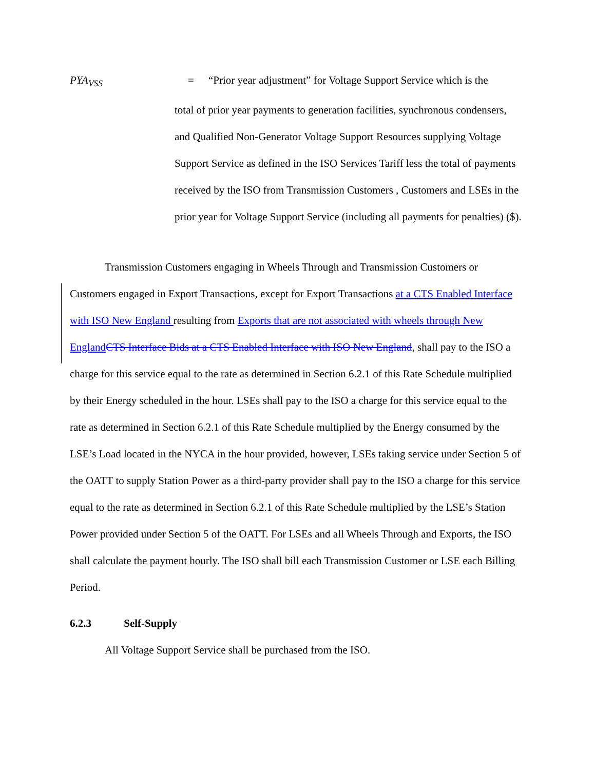PYA<sub>VSS</sub> = “Prior year adjustment” for Voltage Support Service which is the
total of prior year payments to generation facilities, synchronous condensers, and Qualified Non-Generator Voltage Support Resources supplying Voltage Support Service as defined in the ISO Services Tariff less the total of payments received by the ISO from Transmission Customers , Customers and LSEs in the prior year for Voltage Support Service (including all payments for penalties) ($).
Transmission Customers engaging in Wheels Through and Transmission Customers or Customers engaged in Export Transactions, except for Export Transactions at a CTS Enabled Interface with ISO New England resulting from Exports that are not associated with wheels through New England CTS Interface Bids at a CTS Enabled Interface with ISO New England, shall pay to the ISO a charge for this service equal to the rate as determined in Section 6.2.1 of this Rate Schedule multiplied by their Energy scheduled in the hour. LSEs shall pay to the ISO a charge for this service equal to the rate as determined in Section 6.2.1 of this Rate Schedule multiplied by the Energy consumed by the LSE’s Load located in the NYCA in the hour provided, however, LSEs taking service under Section 5 of the OATT to supply Station Power as a third-party provider shall pay to the ISO a charge for this service equal to the rate as determined in Section 6.2.1 of this Rate Schedule multiplied by the LSE’s Station Power provided under Section 5 of the OATT. For LSEs and all Wheels Through and Exports, the ISO shall calculate the payment hourly. The ISO shall bill each Transmission Customer or LSE each Billing Period.
6.2.3 Self-Supply
All Voltage Support Service shall be purchased from the ISO.